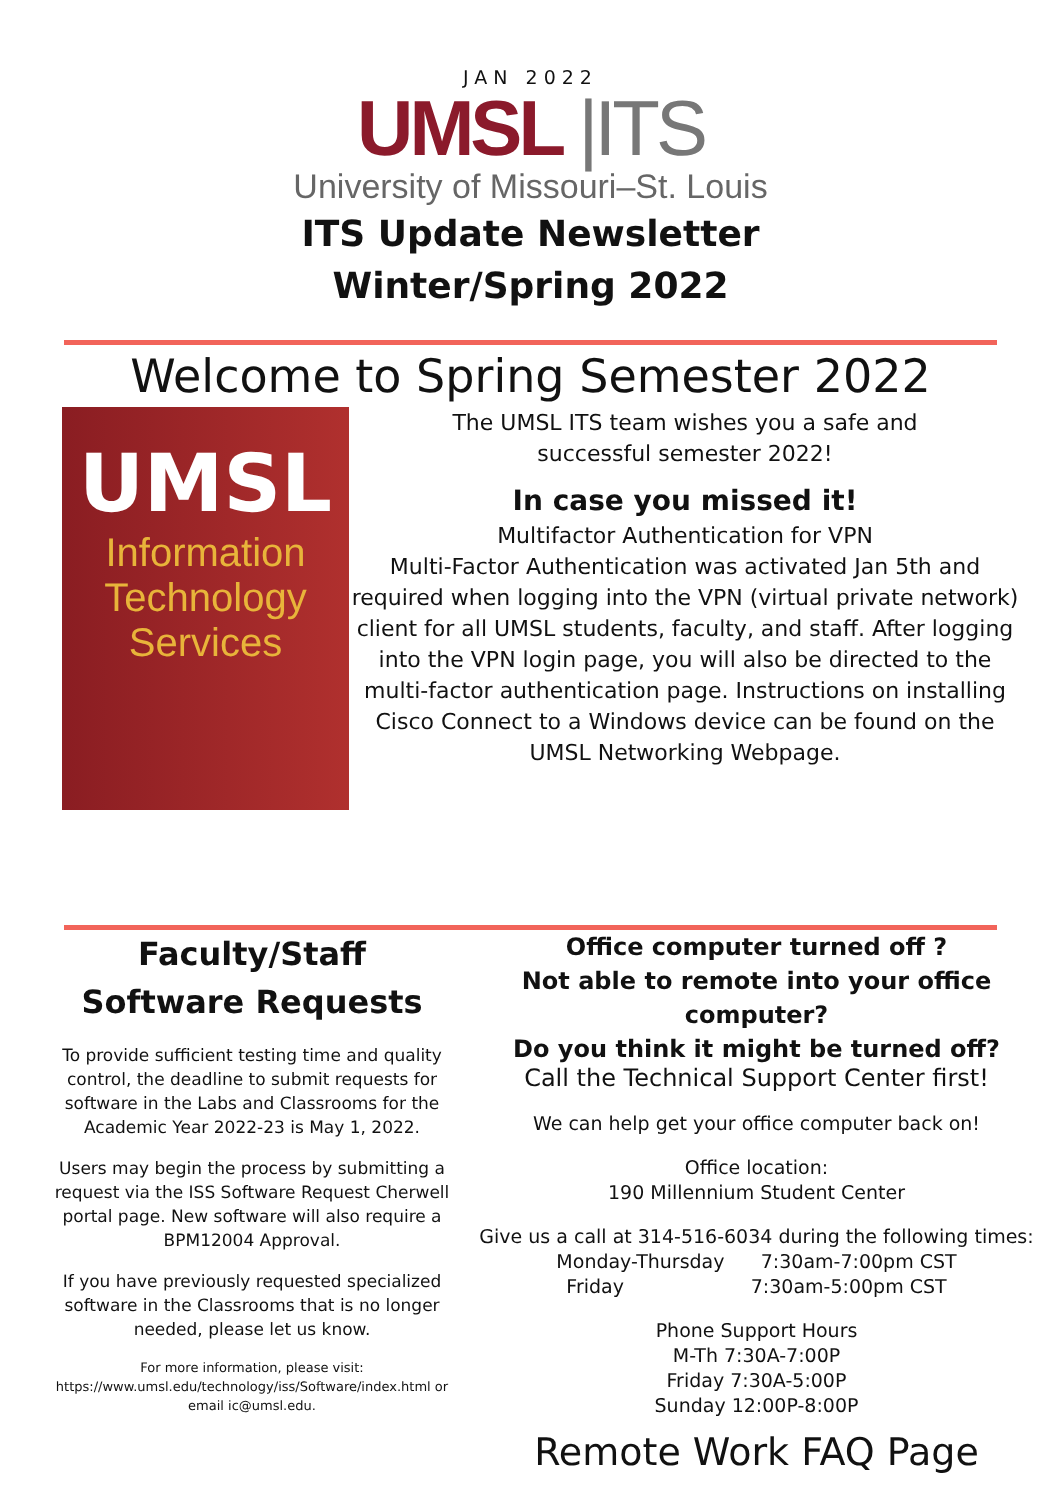JAN 2022
UMSL |ITS
University of Missouri–St. Louis
ITS Update Newsletter
Winter/Spring 2022
Welcome to Spring Semester 2022
UMSL
Information
Technology
Services
The UMSL ITS team wishes you a safe and
successful semester 2022!
In case you missed it!
Multifactor Authentication for VPN
Multi-Factor Authentication was activated Jan 5th and required when logging into the VPN (virtual private network) client for all UMSL students, faculty, and staff. After logging into the VPN login page, you will also be directed to the multi-factor authentication page. Instructions on installing Cisco Connect to a Windows device can be found on the UMSL Networking Webpage.
Faculty/Staff Software Requests
To provide sufficient testing time and quality control, the deadline to submit requests for software in the Labs and Classrooms for the Academic Year 2022-23 is May 1, 2022.
Users may begin the process by submitting a request via the ISS Software Request Cherwell portal page. New software will also require a BPM12004 Approval.
If you have previously requested specialized software in the Classrooms that is no longer needed, please let us know.
For more information, please visit:
https://www.umsl.edu/technology/iss/Software/index.html or email ic@umsl.edu.
Office computer turned off ?
Not able to remote into your office computer?
Do you think it might be turned off?
Call the Technical Support Center first!
We can help get your office computer back on!
Office location:
190 Millennium Student Center
Give us a call at 314-516-6034 during the following times:
Monday-Thursday 7:30am-7:00pm CST
Friday 7:30am-5:00pm CST
Phone Support Hours
M-Th 7:30A-7:00P
Friday 7:30A-5:00P
Sunday 12:00P-8:00P
Remote Work FAQ Page